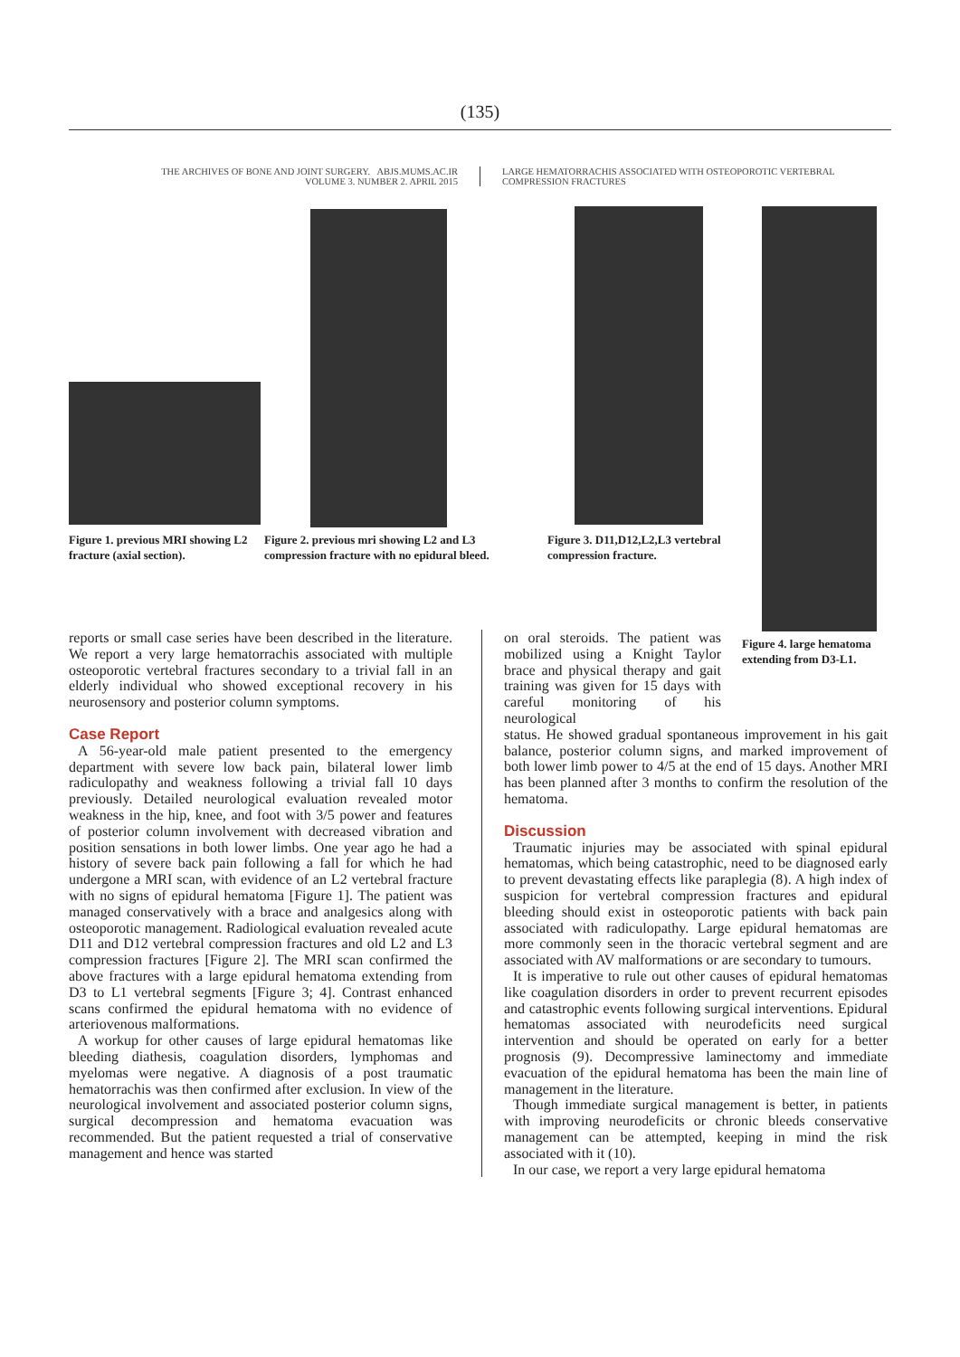(135)
THE ARCHIVES OF BONE AND JOINT SURGERY. ABJS.MUMS.AC.IR
VOLUME 3. NUMBER 2. APRIL 2015
LARGE HEMATORRACHIS ASSOCIATED WITH OSTEOPOROTIC VERTEBRAL
COMPRESSION FRACTURES
Figure 1. previous MRI showing L2 fracture (axial section).
Figure 2. previous mri showing L2 and L3 compression fracture with no epidural bleed.
Figure 3. D11,D12,L2,L3 vertebral compression fracture.
Figure 4. large hematoma extending from D3-L1.
reports or small case series have been described in the literature. We report a very large hematorrachis associated with multiple osteoporotic vertebral fractures secondary to a trivial fall in an elderly individual who showed exceptional recovery in his neurosensory and posterior column symptoms.
Case Report
A 56-year-old male patient presented to the emergency department with severe low back pain, bilateral lower limb radiculopathy and weakness following a trivial fall 10 days previously. Detailed neurological evaluation revealed motor weakness in the hip, knee, and foot with 3/5 power and features of posterior column involvement with decreased vibration and position sensations in both lower limbs. One year ago he had a history of severe back pain following a fall for which he had undergone a MRI scan, with evidence of an L2 vertebral fracture with no signs of epidural hematoma [Figure 1]. The patient was managed conservatively with a brace and analgesics along with osteoporotic management. Radiological evaluation revealed acute D11 and D12 vertebral compression fractures and old L2 and L3 compression fractures [Figure 2]. The MRI scan confirmed the above fractures with a large epidural hematoma extending from D3 to L1 vertebral segments [Figure 3; 4]. Contrast enhanced scans confirmed the epidural hematoma with no evidence of arteriovenous malformations.
A workup for other causes of large epidural hematomas like bleeding diathesis, coagulation disorders, lymphomas and myelomas were negative. A diagnosis of a post traumatic hematorrachis was then confirmed after exclusion. In view of the neurological involvement and associated posterior column signs, surgical decompression and hematoma evacuation was recommended. But the patient requested a trial of conservative management and hence was started
on oral steroids. The patient was mobilized using a Knight Taylor brace and physical therapy and gait training was given for 15 days with careful monitoring of his neurological
status. He showed gradual spontaneous improvement in his gait balance, posterior column signs, and marked improvement of both lower limb power to 4/5 at the end of 15 days. Another MRI has been planned after 3 months to confirm the resolution of the hematoma.
Discussion
Traumatic injuries may be associated with spinal epidural hematomas, which being catastrophic, need to be diagnosed early to prevent devastating effects like paraplegia (8). A high index of suspicion for vertebral compression fractures and epidural bleeding should exist in osteoporotic patients with back pain associated with radiculopathy. Large epidural hematomas are more commonly seen in the thoracic vertebral segment and are associated with AV malformations or are secondary to tumours.
It is imperative to rule out other causes of epidural hematomas like coagulation disorders in order to prevent recurrent episodes and catastrophic events following surgical interventions. Epidural hematomas associated with neurodeficits need surgical intervention and should be operated on early for a better prognosis (9). Decompressive laminectomy and immediate evacuation of the epidural hematoma has been the main line of management in the literature.
Though immediate surgical management is better, in patients with improving neurodeficits or chronic bleeds conservative management can be attempted, keeping in mind the risk associated with it (10).
In our case, we report a very large epidural hematoma